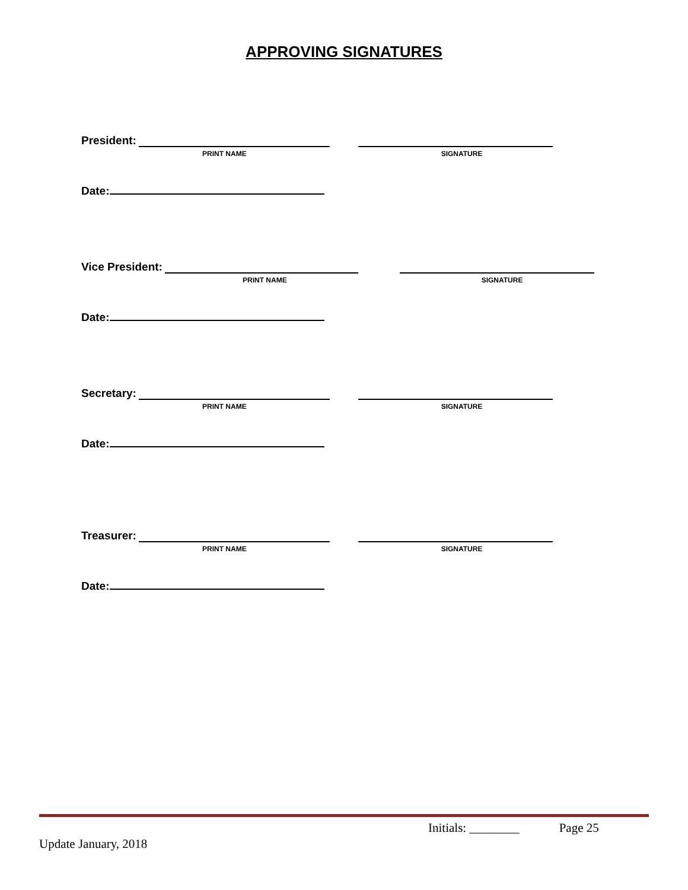APPROVING SIGNATURES
President:
PRINT NAME SIGNATURE
Date:
Vice President:
PRINT NAME SIGNATURE
Date:
Secretary:
PRINT NAME SIGNATURE
Date:
Treasurer:
PRINT NAME SIGNATURE
Date:
Initials: ________ Page 25
Update January, 2018